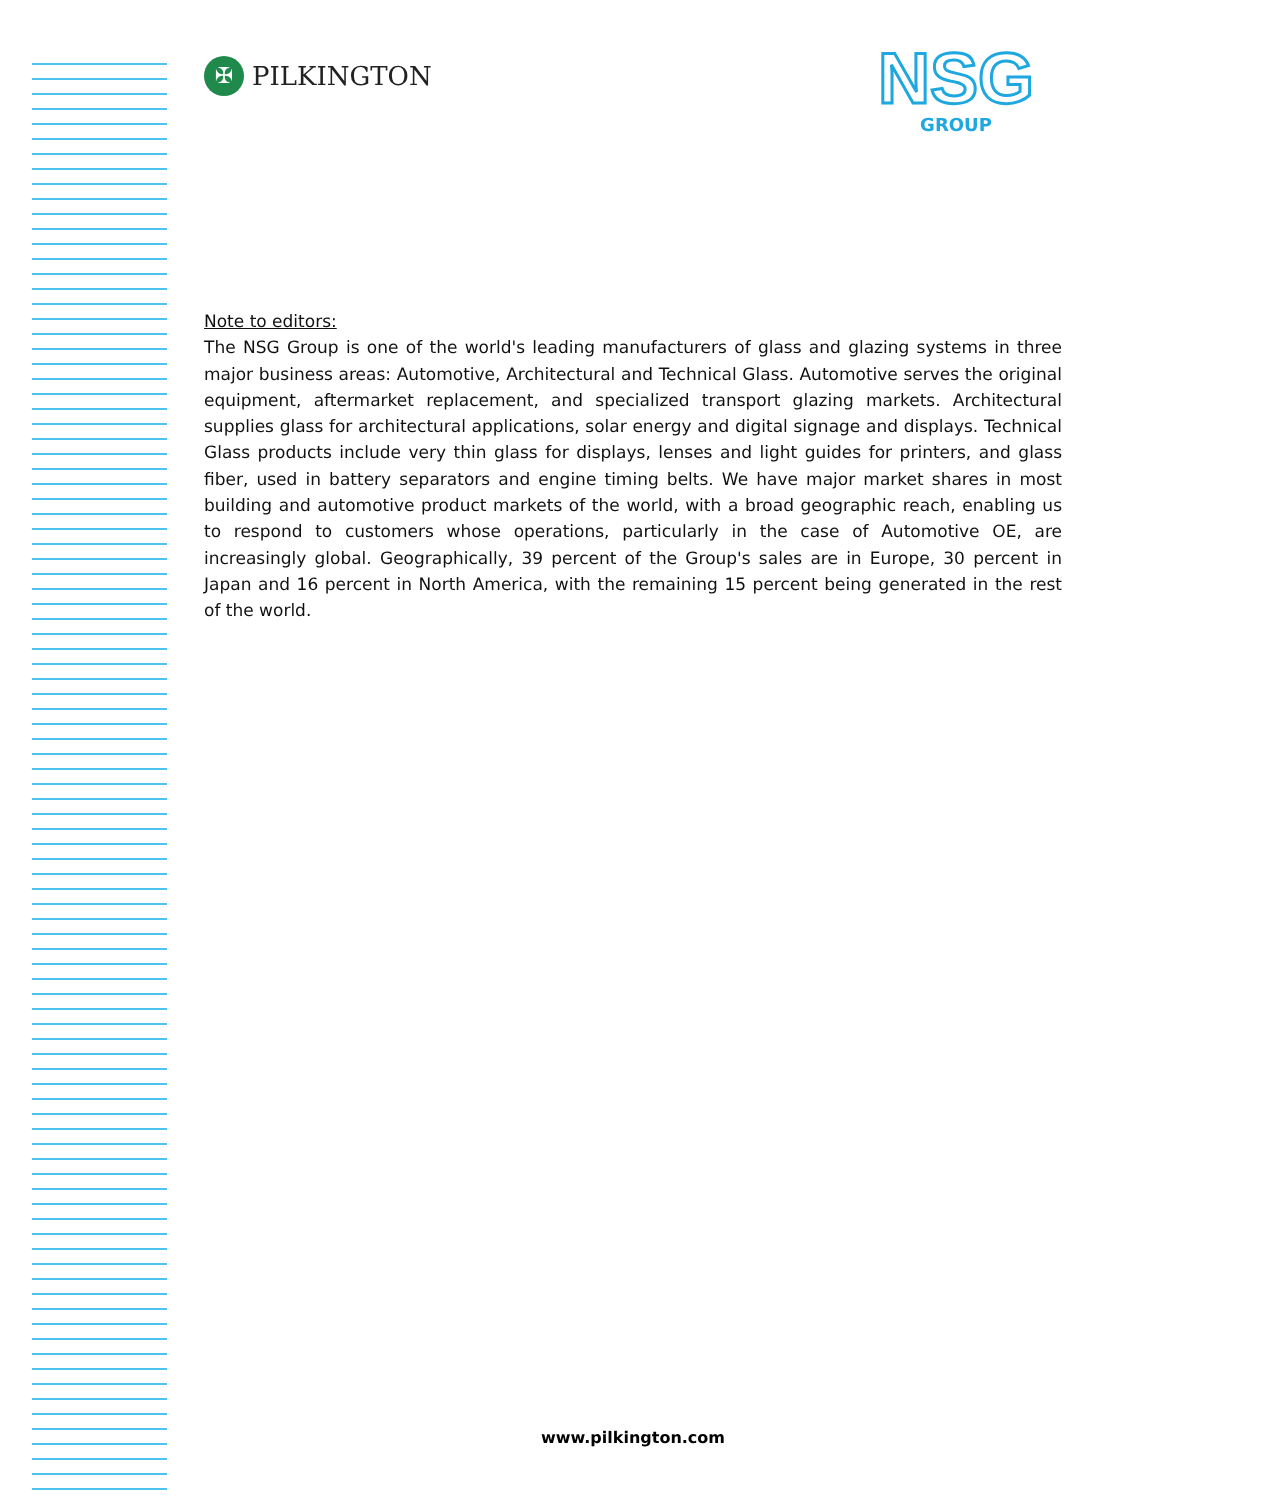✠ PILKINGTON
NSG
GROUP
Note to editors:
The NSG Group is one of the world's leading manufacturers of glass and glazing systems in three major business areas: Automotive, Architectural and Technical Glass. Automotive serves the original equipment, aftermarket replacement, and specialized transport glazing markets. Architectural supplies glass for architectural applications, solar energy and digital signage and displays. Technical Glass products include very thin glass for displays, lenses and light guides for printers, and glass fiber, used in battery separators and engine timing belts. We have major market shares in most building and automotive product markets of the world, with a broad geographic reach, enabling us to respond to customers whose operations, particularly in the case of Automotive OE, are increasingly global. Geographically, 39 percent of the Group's sales are in Europe, 30 percent in Japan and 16 percent in North America, with the remaining 15 percent being generated in the rest of the world.
www.pilkington.com